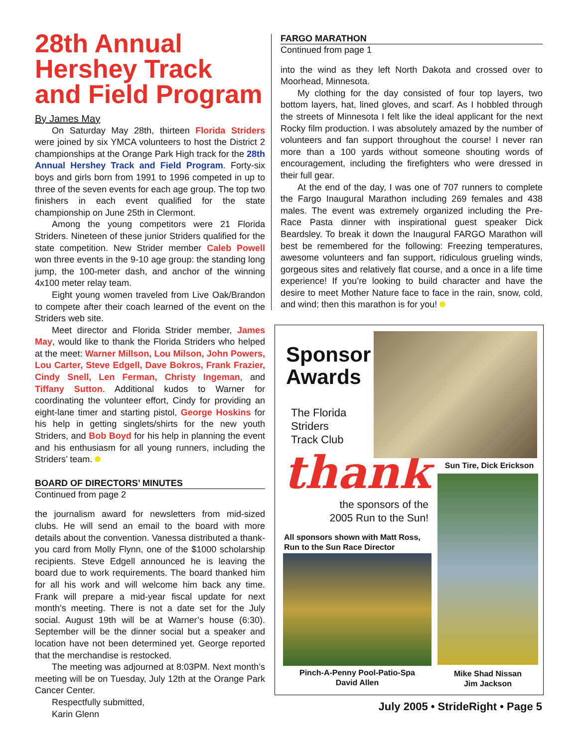28th Annual Hershey Track and Field Program
By James May
On Saturday May 28th, thirteen Florida Striders were joined by six YMCA volunteers to host the District 2 championships at the Orange Park High track for the 28th Annual Hershey Track and Field Program. Forty-six boys and girls born from 1991 to 1996 competed in up to three of the seven events for each age group. The top two finishers in each event qualified for the state championship on June 25th in Clermont.
Among the young competitors were 21 Florida Striders. Nineteen of these junior Striders qualified for the state competition. New Strider member Caleb Powell won three events in the 9-10 age group: the standing long jump, the 100-meter dash, and anchor of the winning 4x100 meter relay team.
Eight young women traveled from Live Oak/Brandon to compete after their coach learned of the event on the Striders web site.
Meet director and Florida Strider member, James May, would like to thank the Florida Striders who helped at the meet: Warner Millson, Lou Milson, John Powers, Lou Carter, Steve Edgell, Dave Bokros, Frank Frazier, Cindy Snell, Len Ferman, Christy Ingeman, and Tiffany Sutton. Additional kudos to Warner for coordinating the volunteer effort, Cindy for providing an eight-lane timer and starting pistol, George Hoskins for his help in getting singlets/shirts for the new youth Striders, and Bob Boyd for his help in planning the event and his enthusiasm for all young runners, including the Striders’ team.
BOARD OF DIRECTORS’ MINUTES
Continued from page 2
the journalism award for newsletters from mid-sized clubs. He will send an email to the board with more details about the convention. Vanessa distributed a thank-you card from Molly Flynn, one of the $1000 scholarship recipients. Steve Edgell announced he is leaving the board due to work requirements. The board thanked him for all his work and will welcome him back any time. Frank will prepare a mid-year fiscal update for next month’s meeting. There is not a date set for the July social. August 19th will be at Warner’s house (6:30). September will be the dinner social but a speaker and location have not been determined yet. George reported that the merchandise is restocked.
The meeting was adjourned at 8:03PM. Next month’s meeting will be on Tuesday, July 12th at the Orange Park Cancer Center.
Respectfully submitted,
Karin Glenn
FARGO MARATHON
Continued from page 1
into the wind as they left North Dakota and crossed over to Moorhead, Minnesota.
My clothing for the day consisted of four top layers, two bottom layers, hat, lined gloves, and scarf. As I hobbled through the streets of Minnesota I felt like the ideal applicant for the next Rocky film production. I was absolutely amazed by the number of volunteers and fan support throughout the course! I never ran more than a 100 yards without someone shouting words of encouragement, including the firefighters who were dressed in their full gear.
At the end of the day, I was one of 707 runners to complete the Fargo Inaugural Marathon including 269 females and 438 males. The event was extremely organized including the Pre-Race Pasta dinner with inspirational guest speaker Dick Beardsley. To break it down the Inaugural FARGO Marathon will best be remembered for the following: Freezing temperatures, awesome volunteers and fan support, ridiculous grueling winds, gorgeous sites and relatively flat course, and a once in a life time experience! If you’re looking to build character and have the desire to meet Mother Nature face to face in the rain, snow, cold, and wind; then this marathon is for you!
Sponsor
Awards
The Florida
Striders
Track Club
thank
the sponsors of the
2005 Run to the Sun!
All sponsors shown with Matt Ross,
Run to the Sun Race Director
Sun Tire, Dick Erickson
Pinch-A-Penny Pool-Patio-Spa
David Allen
Mike Shad Nissan
Jim Jackson
July 2005 • StrideRight • Page 5